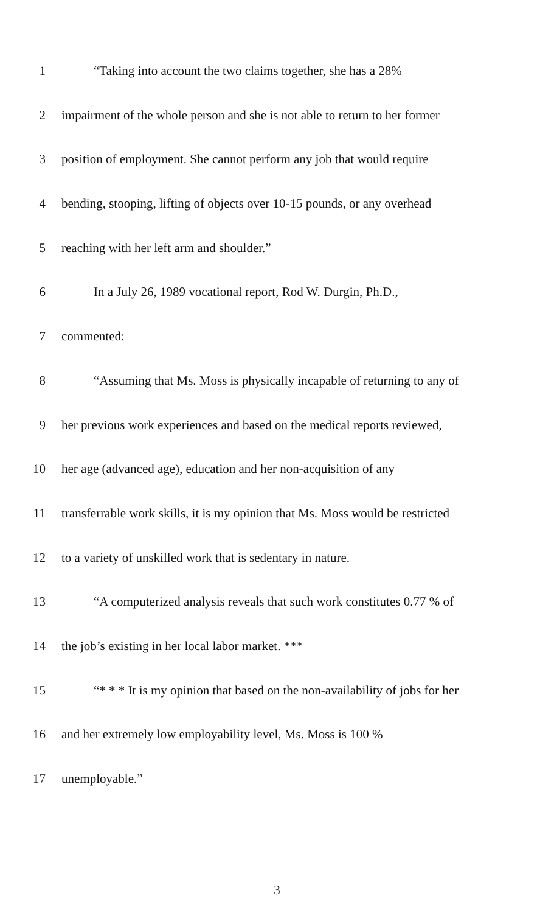1 “Taking into account the two claims together, she has a 28%
2 impairment of the whole person and she is not able to return to her former
3 position of employment. She cannot perform any job that would require
4 bending, stooping, lifting of objects over 10-15 pounds, or any overhead
5 reaching with her left arm and shoulder.”
6 In a July 26, 1989 vocational report, Rod W. Durgin, Ph.D.,
7 commented:
8 “Assuming that Ms. Moss is physically incapable of returning to any of
9 her previous work experiences and based on the medical reports reviewed,
10 her age (advanced age), education and her non-acquisition of any
11 transferrable work skills, it is my opinion that Ms. Moss would be restricted
12 to a variety of unskilled work that is sedentary in nature.
13 “A computerized analysis reveals that such work constitutes 0.77 % of
14 the job’s existing in her local labor market. ***
15 “* * * It is my opinion that based on the non-availability of jobs for her
16 and her extremely low employability level, Ms. Moss is 100 %
17 unemployable.”
3